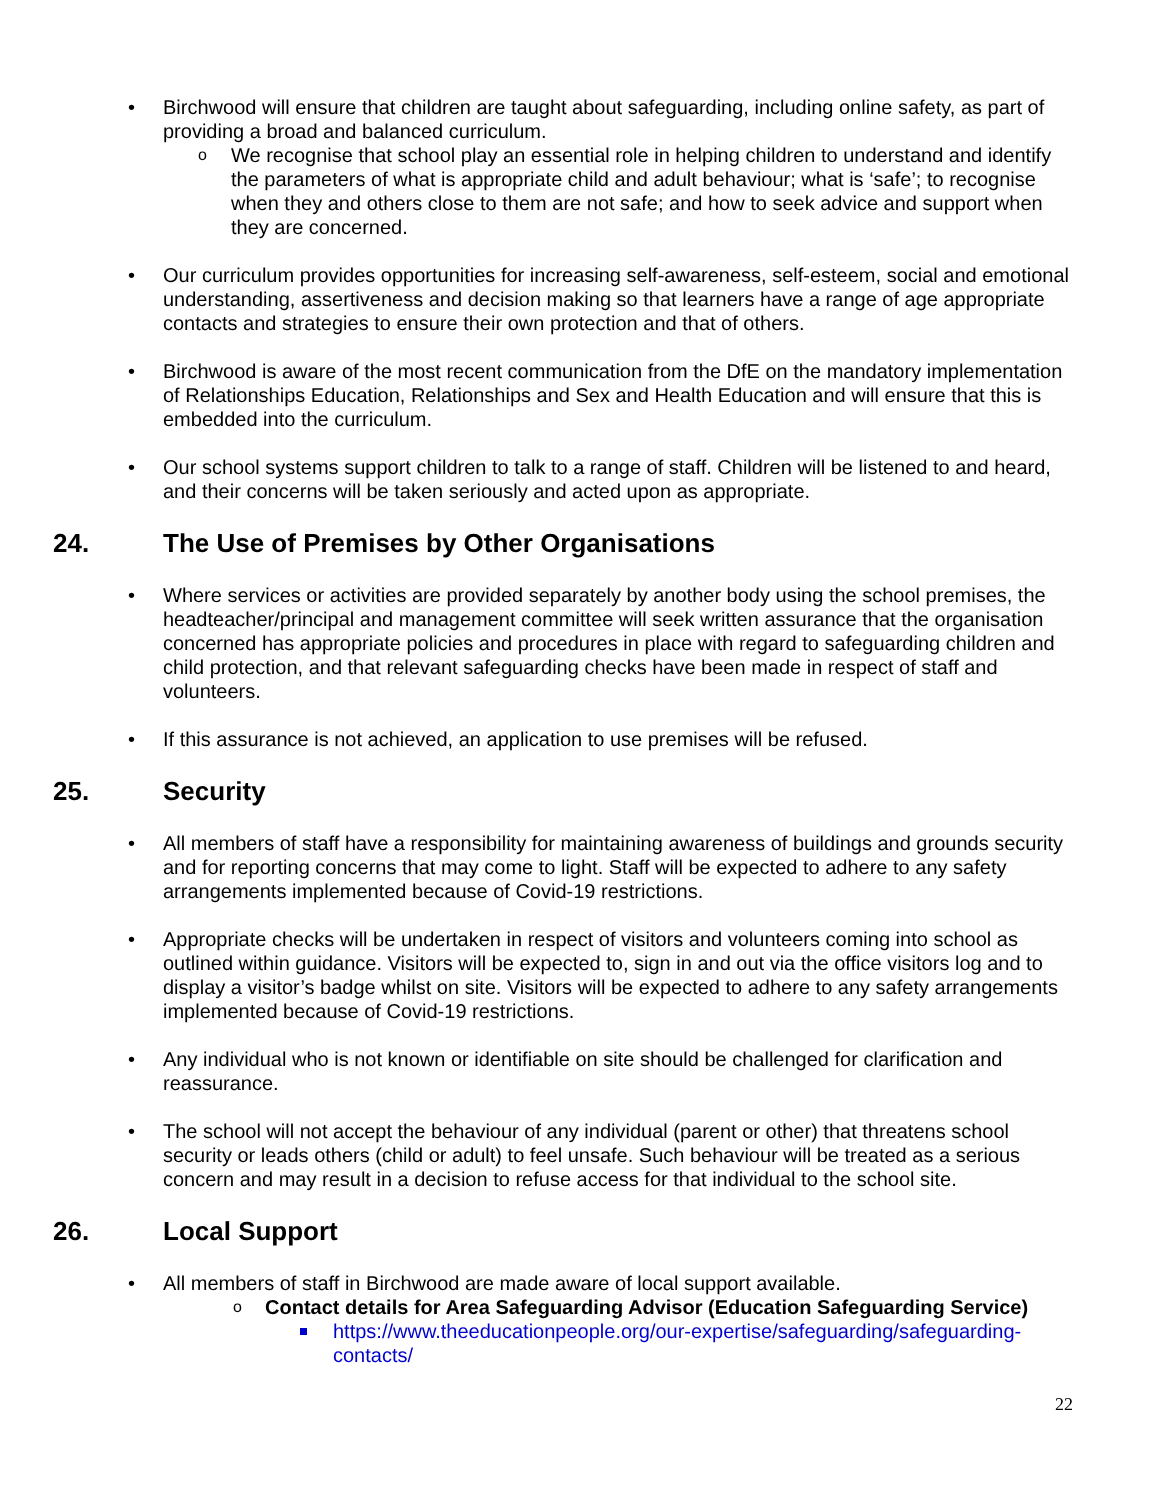• Birchwood will ensure that children are taught about safeguarding, including online safety, as part of providing a broad and balanced curriculum.
o We recognise that school play an essential role in helping children to understand and identify the parameters of what is appropriate child and adult behaviour; what is ‘safe’; to recognise when they and others close to them are not safe; and how to seek advice and support when they are concerned.
• Our curriculum provides opportunities for increasing self-awareness, self-esteem, social and emotional understanding, assertiveness and decision making so that learners have a range of age appropriate contacts and strategies to ensure their own protection and that of others.
• Birchwood is aware of the most recent communication from the DfE on the mandatory implementation of Relationships Education, Relationships and Sex and Health Education and will ensure that this is embedded into the curriculum.
• Our school systems support children to talk to a range of staff. Children will be listened to and heard, and their concerns will be taken seriously and acted upon as appropriate.
24. The Use of Premises by Other Organisations
• Where services or activities are provided separately by another body using the school premises, the headteacher/principal and management committee will seek written assurance that the organisation concerned has appropriate policies and procedures in place with regard to safeguarding children and child protection, and that relevant safeguarding checks have been made in respect of staff and volunteers.
• If this assurance is not achieved, an application to use premises will be refused.
25. Security
• All members of staff have a responsibility for maintaining awareness of buildings and grounds security and for reporting concerns that may come to light. Staff will be expected to adhere to any safety arrangements implemented because of Covid-19 restrictions.
• Appropriate checks will be undertaken in respect of visitors and volunteers coming into school as outlined within guidance. Visitors will be expected to, sign in and out via the office visitors log and to display a visitor’s badge whilst on site. Visitors will be expected to adhere to any safety arrangements implemented because of Covid-19 restrictions.
• Any individual who is not known or identifiable on site should be challenged for clarification and reassurance.
• The school will not accept the behaviour of any individual (parent or other) that threatens school security or leads others (child or adult) to feel unsafe. Such behaviour will be treated as a serious concern and may result in a decision to refuse access for that individual to the school site.
26. Local Support
• All members of staff in Birchwood are made aware of local support available.
o Contact details for Area Safeguarding Advisor (Education Safeguarding Service)
https://www.theeducationpeople.org/our-expertise/safeguarding/safeguarding-contacts/
22